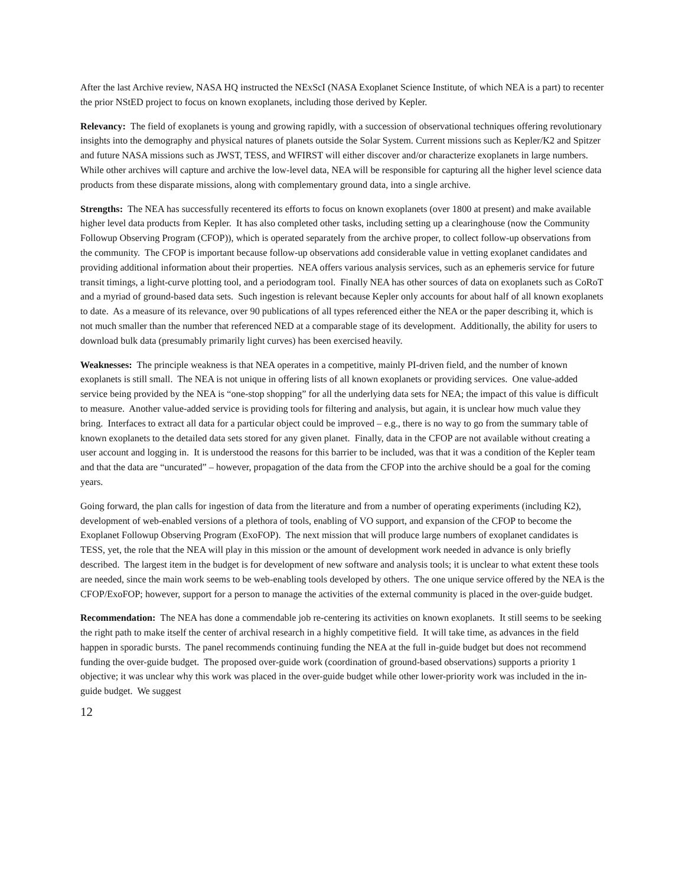After the last Archive review, NASA HQ instructed the NExScI (NASA Exoplanet Science Institute, of which NEA is a part) to recenter the prior NStED project to focus on known exoplanets, including those derived by Kepler.
Relevancy: The field of exoplanets is young and growing rapidly, with a succession of observational techniques offering revolutionary insights into the demography and physical natures of planets outside the Solar System. Current missions such as Kepler/K2 and Spitzer and future NASA missions such as JWST, TESS, and WFIRST will either discover and/or characterize exoplanets in large numbers. While other archives will capture and archive the low-level data, NEA will be responsible for capturing all the higher level science data products from these disparate missions, along with complementary ground data, into a single archive.
Strengths: The NEA has successfully recentered its efforts to focus on known exoplanets (over 1800 at present) and make available higher level data products from Kepler. It has also completed other tasks, including setting up a clearinghouse (now the Community Followup Observing Program (CFOP)), which is operated separately from the archive proper, to collect follow-up observations from the community. The CFOP is important because follow-up observations add considerable value in vetting exoplanet candidates and providing additional information about their properties. NEA offers various analysis services, such as an ephemeris service for future transit timings, a light-curve plotting tool, and a periodogram tool. Finally NEA has other sources of data on exoplanets such as CoRoT and a myriad of ground-based data sets. Such ingestion is relevant because Kepler only accounts for about half of all known exoplanets to date. As a measure of its relevance, over 90 publications of all types referenced either the NEA or the paper describing it, which is not much smaller than the number that referenced NED at a comparable stage of its development. Additionally, the ability for users to download bulk data (presumably primarily light curves) has been exercised heavily.
Weaknesses: The principle weakness is that NEA operates in a competitive, mainly PI-driven field, and the number of known exoplanets is still small. The NEA is not unique in offering lists of all known exoplanets or providing services. One value-added service being provided by the NEA is “one-stop shopping” for all the underlying data sets for NEA; the impact of this value is difficult to measure. Another value-added service is providing tools for filtering and analysis, but again, it is unclear how much value they bring. Interfaces to extract all data for a particular object could be improved – e.g., there is no way to go from the summary table of known exoplanets to the detailed data sets stored for any given planet. Finally, data in the CFOP are not available without creating a user account and logging in. It is understood the reasons for this barrier to be included, was that it was a condition of the Kepler team and that the data are “uncurated” – however, propagation of the data from the CFOP into the archive should be a goal for the coming years.
Going forward, the plan calls for ingestion of data from the literature and from a number of operating experiments (including K2), development of web-enabled versions of a plethora of tools, enabling of VO support, and expansion of the CFOP to become the Exoplanet Followup Observing Program (ExoFOP). The next mission that will produce large numbers of exoplanet candidates is TESS, yet, the role that the NEA will play in this mission or the amount of development work needed in advance is only briefly described. The largest item in the budget is for development of new software and analysis tools; it is unclear to what extent these tools are needed, since the main work seems to be web-enabling tools developed by others. The one unique service offered by the NEA is the CFOP/ExoFOP; however, support for a person to manage the activities of the external community is placed in the over-guide budget.
Recommendation: The NEA has done a commendable job re-centering its activities on known exoplanets. It still seems to be seeking the right path to make itself the center of archival research in a highly competitive field. It will take time, as advances in the field happen in sporadic bursts. The panel recommends continuing funding the NEA at the full in-guide budget but does not recommend funding the over-guide budget. The proposed over-guide work (coordination of ground-based observations) supports a priority 1 objective; it was unclear why this work was placed in the over-guide budget while other lower-priority work was included in the in-guide budget. We suggest
12